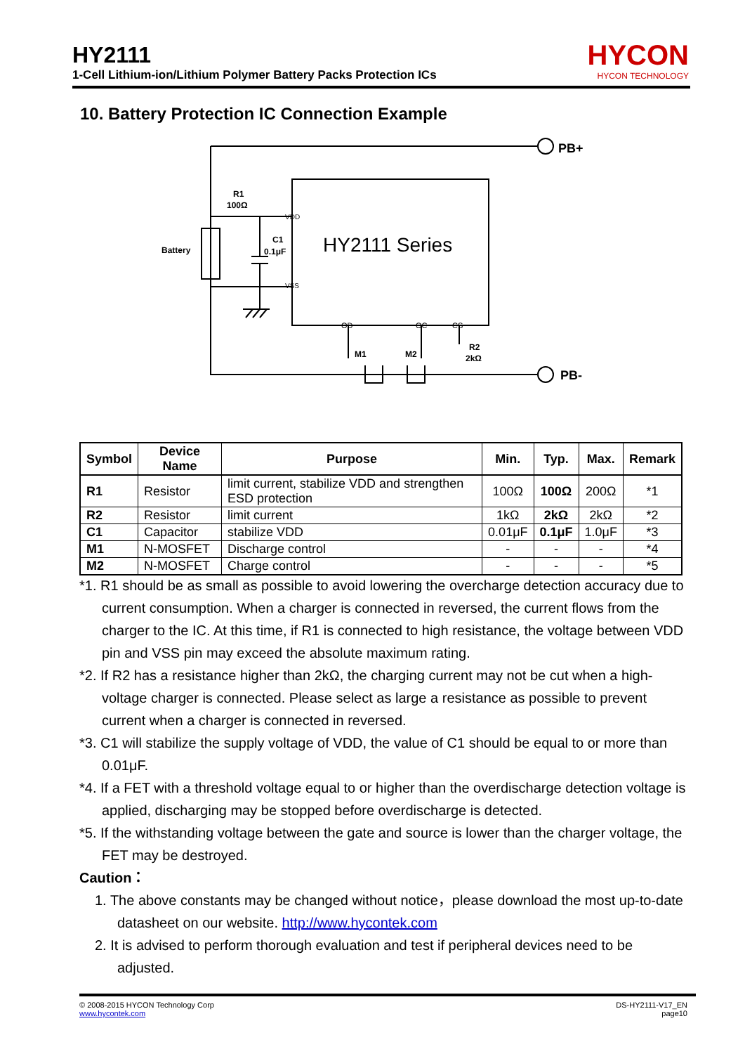HY2111
1-Cell Lithium-ion/Lithium Polymer Battery Packs Protection ICs
HYCON
HYCON TECHNOLOGY
10. Battery Protection IC Connection Example
R1
100Ω
C1
0.1μF
Battery
M1
M2
R2
2kΩ
PB+
PB-
HY2111 Series
VDD
VSS
OD
OC
CS
| Symbol | Device Name | Purpose | Min. | Typ. | Max. | Remark |
| --- | --- | --- | --- | --- | --- | --- |
| R1 | Resistor | limit current, stabilize VDD and strengthen ESD protection | 100Ω | 100Ω | 200Ω | *1 |
| R2 | Resistor | limit current | 1kΩ | 2kΩ | 2kΩ | *2 |
| C1 | Capacitor | stabilize VDD | 0.01μF | 0.1μF | 1.0μF | *3 |
| M1 | N-MOSFET | Discharge control | - | - | - | *4 |
| M2 | N-MOSFET | Charge control | - | - | - | *5 |
*1. R1 should be as small as possible to avoid lowering the overcharge detection accuracy due to current consumption. When a charger is connected in reversed, the current flows from the charger to the IC. At this time, if R1 is connected to high resistance, the voltage between VDD pin and VSS pin may exceed the absolute maximum rating.
*2. If R2 has a resistance higher than 2kΩ, the charging current may not be cut when a high-voltage charger is connected. Please select as large a resistance as possible to prevent current when a charger is connected in reversed.
*3. C1 will stabilize the supply voltage of VDD, the value of C1 should be equal to or more than 0.01μF.
*4. If a FET with a threshold voltage equal to or higher than the overdischarge detection voltage is applied, discharging may be stopped before overdischarge is detected.
*5. If the withstanding voltage between the gate and source is lower than the charger voltage, the FET may be destroyed.
Caution：
1. The above constants may be changed without notice，please download the most up-to-date datasheet on our website. http://www.hycontek.com
2. It is advised to perform thorough evaluation and test if peripheral devices need to be adjusted.
DS-HY2111-V17_EN
page10
© 2008-2015 HYCON Technology Corp
www.hycontek.com